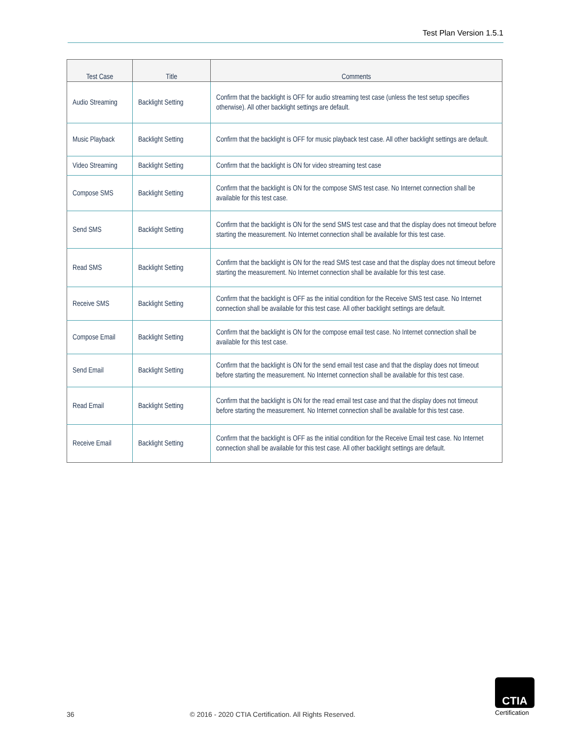Test Plan Version 1.5.1
| Test Case | Title | Comments |
| --- | --- | --- |
| Audio Streaming | Backlight Setting | Confirm that the backlight is OFF for audio streaming test case (unless the test setup specifies otherwise). All other backlight settings are default. |
| Music Playback | Backlight Setting | Confirm that the backlight is OFF for music playback test case. All other backlight settings are default. |
| Video Streaming | Backlight Setting | Confirm that the backlight is ON for video streaming test case |
| Compose SMS | Backlight Setting | Confirm that the backlight is ON for the compose SMS test case. No Internet connection shall be available for this test case. |
| Send SMS | Backlight Setting | Confirm that the backlight is ON for the send SMS test case and that the display does not timeout before starting the measurement. No Internet connection shall be available for this test case. |
| Read SMS | Backlight Setting | Confirm that the backlight is ON for the read SMS test case and that the display does not timeout before starting the measurement. No Internet connection shall be available for this test case. |
| Receive SMS | Backlight Setting | Confirm that the backlight is OFF as the initial condition for the Receive SMS test case. No Internet connection shall be available for this test case. All other backlight settings are default. |
| Compose Email | Backlight Setting | Confirm that the backlight is ON for the compose email test case. No Internet connection shall be available for this test case. |
| Send Email | Backlight Setting | Confirm that the backlight is ON for the send email test case and that the display does not timeout before starting the measurement. No Internet connection shall be available for this test case. |
| Read Email | Backlight Setting | Confirm that the backlight is ON for the read email test case and that the display does not timeout before starting the measurement. No Internet connection shall be available for this test case. |
| Receive Email | Backlight Setting | Confirm that the backlight is OFF as the initial condition for the Receive Email test case. No Internet connection shall be available for this test case. All other backlight settings are default. |
36 © 2016 - 2020 CTIA Certification. All Rights Reserved.
CTIA
Certification